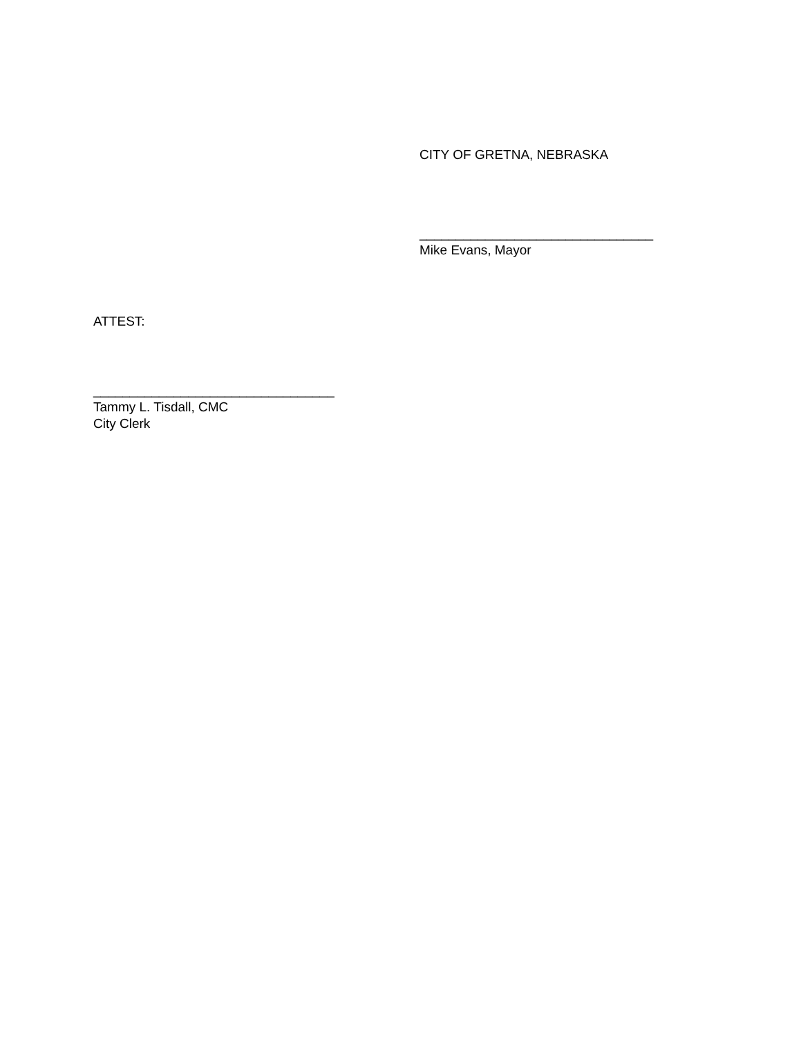CITY OF GRETNA, NEBRASKA
________________________________
Mike Evans, Mayor
ATTEST:
_________________________________
Tammy L. Tisdall, CMC
City Clerk